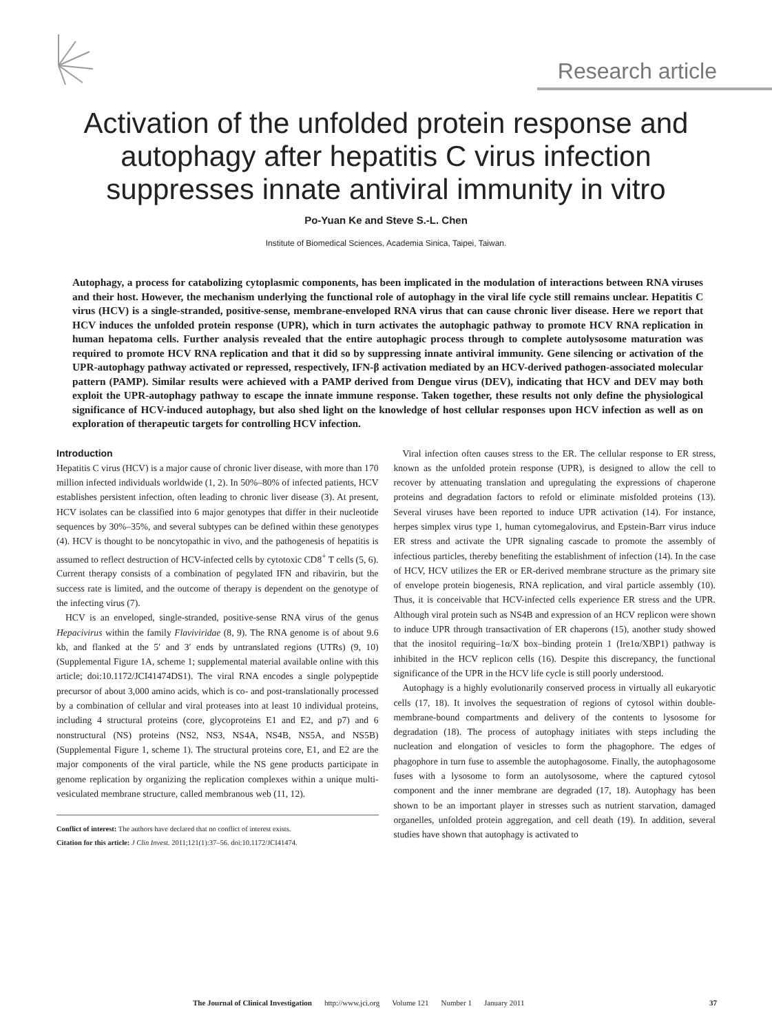Research article
Activation of the unfolded protein response and autophagy after hepatitis C virus infection suppresses innate antiviral immunity in vitro
Po-Yuan Ke and Steve S.-L. Chen
Institute of Biomedical Sciences, Academia Sinica, Taipei, Taiwan.
Autophagy, a process for catabolizing cytoplasmic components, has been implicated in the modulation of interactions between RNA viruses and their host. However, the mechanism underlying the functional role of autophagy in the viral life cycle still remains unclear. Hepatitis C virus (HCV) is a single-stranded, positive-sense, membrane-enveloped RNA virus that can cause chronic liver disease. Here we report that HCV induces the unfolded protein response (UPR), which in turn activates the autophagic pathway to promote HCV RNA replication in human hepatoma cells. Further analysis revealed that the entire autophagic process through to complete autolysosome maturation was required to promote HCV RNA replication and that it did so by suppressing innate antiviral immunity. Gene silencing or activation of the UPR-autophagy pathway activated or repressed, respectively, IFN-β activation mediated by an HCV-derived pathogen-associated molecular pattern (PAMP). Similar results were achieved with a PAMP derived from Dengue virus (DEV), indicating that HCV and DEV may both exploit the UPR-autophagy pathway to escape the innate immune response. Taken together, these results not only define the physiological significance of HCV-induced autophagy, but also shed light on the knowledge of host cellular responses upon HCV infection as well as on exploration of therapeutic targets for controlling HCV infection.
Introduction
Hepatitis C virus (HCV) is a major cause of chronic liver disease, with more than 170 million infected individuals worldwide (1, 2). In 50%–80% of infected patients, HCV establishes persistent infection, often leading to chronic liver disease (3). At present, HCV isolates can be classified into 6 major genotypes that differ in their nucleotide sequences by 30%–35%, and several subtypes can be defined within these genotypes (4). HCV is thought to be noncytopathic in vivo, and the pathogenesis of hepatitis is assumed to reflect destruction of HCV-infected cells by cytotoxic CD8<sup>+</sup> T cells (5, 6). Current therapy consists of a combination of pegylated IFN and ribavirin, but the success rate is limited, and the outcome of therapy is dependent on the genotype of the infecting virus (7).
HCV is an enveloped, single-stranded, positive-sense RNA virus of the genus Hepacivirus within the family Flaviviridae (8, 9). The RNA genome is of about 9.6 kb, and flanked at the 5′ and 3′ ends by untranslated regions (UTRs) (9, 10) (Supplemental Figure 1A, scheme 1; supplemental material available online with this article; doi:10.1172/JCI41474DS1). The viral RNA encodes a single polypeptide precursor of about 3,000 amino acids, which is co- and post-translationally processed by a combination of cellular and viral proteases into at least 10 individual proteins, including 4 structural proteins (core, glycoproteins E1 and E2, and p7) and 6 nonstructural (NS) proteins (NS2, NS3, NS4A, NS4B, NS5A, and NS5B) (Supplemental Figure 1, scheme 1). The structural proteins core, E1, and E2 are the major components of the viral particle, while the NS gene products participate in genome replication by organizing the replication complexes within a unique multi-vesiculated membrane structure, called membranous web (11, 12).
Conflict of interest: The authors have declared that no conflict of interest exists.
Citation for this article: J Clin Invest. 2011;121(1):37–56. doi:10.1172/JCI41474.
Viral infection often causes stress to the ER. The cellular response to ER stress, known as the unfolded protein response (UPR), is designed to allow the cell to recover by attenuating translation and upregulating the expressions of chaperone proteins and degradation factors to refold or eliminate misfolded proteins (13). Several viruses have been reported to induce UPR activation (14). For instance, herpes simplex virus type 1, human cytomegalovirus, and Epstein-Barr virus induce ER stress and activate the UPR signaling cascade to promote the assembly of infectious particles, thereby benefiting the establishment of infection (14). In the case of HCV, HCV utilizes the ER or ER-derived membrane structure as the primary site of envelope protein biogenesis, RNA replication, and viral particle assembly (10). Thus, it is conceivable that HCV-infected cells experience ER stress and the UPR. Although viral protein such as NS4B and expression of an HCV replicon were shown to induce UPR through transactivation of ER chaperons (15), another study showed that the inositol requiring–1α/X box–binding protein 1 (Ire1α/XBP1) pathway is inhibited in the HCV replicon cells (16). Despite this discrepancy, the functional significance of the UPR in the HCV life cycle is still poorly understood.
Autophagy is a highly evolutionarily conserved process in virtually all eukaryotic cells (17, 18). It involves the sequestration of regions of cytosol within double-membrane-bound compartments and delivery of the contents to lysosome for degradation (18). The process of autophagy initiates with steps including the nucleation and elongation of vesicles to form the phagophore. The edges of phagophore in turn fuse to assemble the autophagosome. Finally, the autophagosome fuses with a lysosome to form an autolysosome, where the captured cytosol component and the inner membrane are degraded (17, 18). Autophagy has been shown to be an important player in stresses such as nutrient starvation, damaged organelles, unfolded protein aggregation, and cell death (19). In addition, several studies have shown that autophagy is activated to
The Journal of Clinical Investigation http://www.jci.org Volume 121 Number 1 January 2011 37